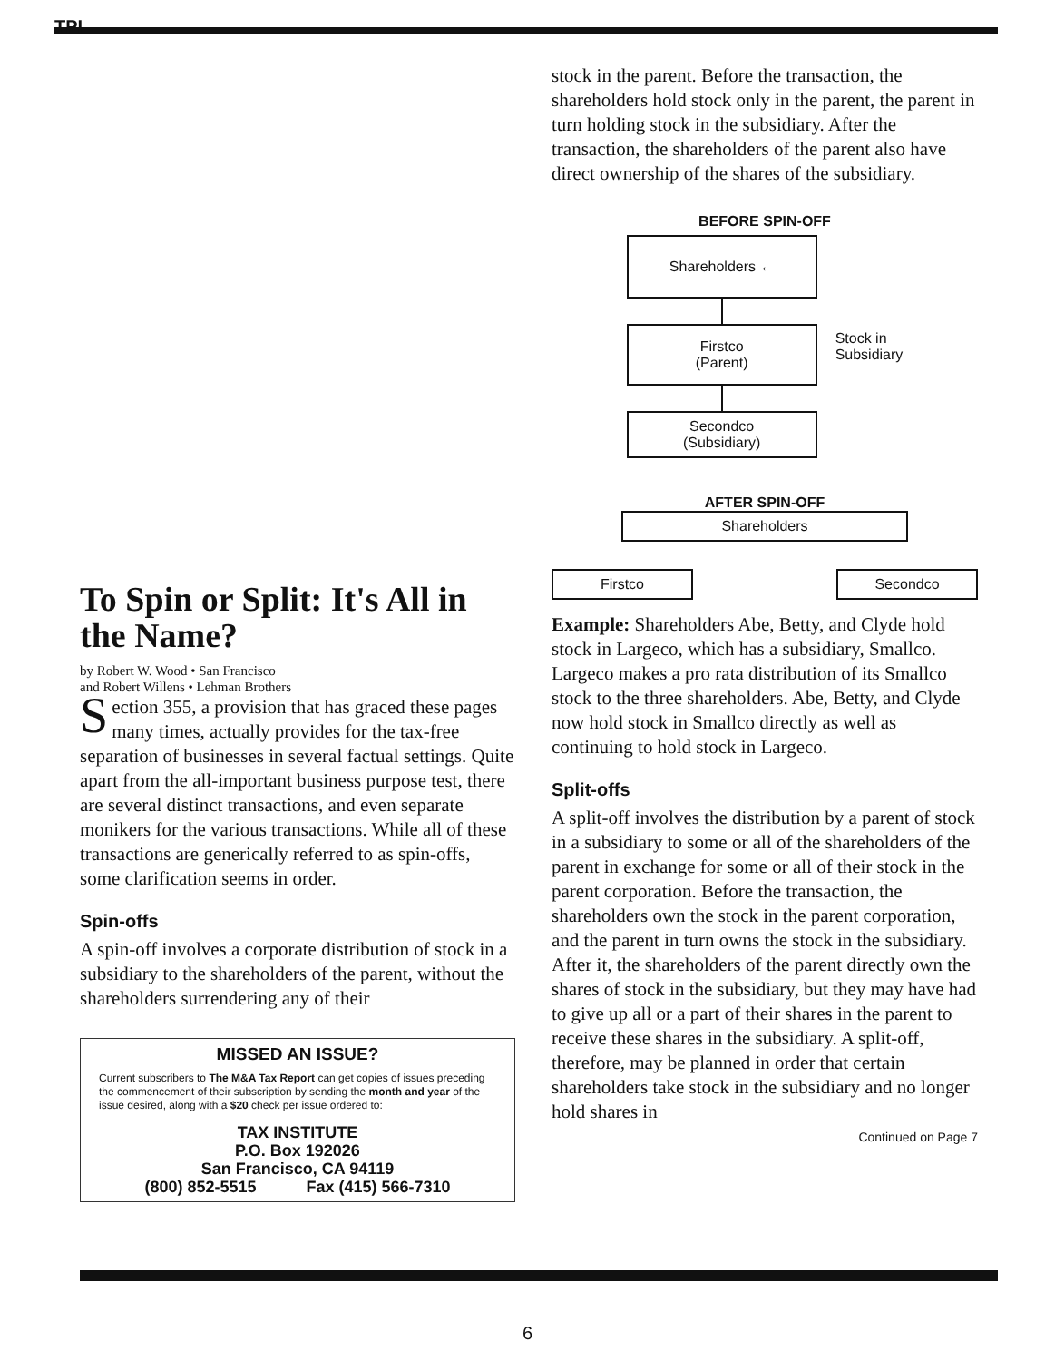TPI
To Spin or Split: It's All in the Name?
by Robert W. Wood • San Francisco
and Robert Willens • Lehman Brothers
Section 355, a provision that has graced these pages many times, actually provides for the tax-free separation of businesses in several factual settings. Quite apart from the all-important business purpose test, there are several distinct transactions, and even separate monikers for the various transactions. While all of these transactions are generically referred to as spin-offs, some clarification seems in order.
Spin-offs
A spin-off involves a corporate distribution of stock in a subsidiary to the shareholders of the parent, without the shareholders surrendering any of their
MISSED AN ISSUE?
Current subscribers to The M&A Tax Report can get copies of issues preceding the commencement of their subscription by sending the month and year of the issue desired, along with a $20 check per issue ordered to:
TAX INSTITUTE
P.O. Box 192026
San Francisco, CA 94119
(800) 852-5515 Fax (415) 566-7310
stock in the parent. Before the transaction, the shareholders hold stock only in the parent, the parent in turn holding stock in the subsidiary. After the transaction, the shareholders of the parent also have direct ownership of the shares of the subsidiary.
BEFORE SPIN-OFF
Shareholders ←
Firstco
(Parent)
Secondco
(Subsidiary)
Stock in
Subsidiary
AFTER SPIN-OFF
Shareholders
Firstco Secondco
Example: Shareholders Abe, Betty, and Clyde hold stock in Largeco, which has a subsidiary, Smallco. Largeco makes a pro rata distribution of its Smallco stock to the three shareholders. Abe, Betty, and Clyde now hold stock in Smallco directly as well as continuing to hold stock in Largeco.
Split-offs
A split-off involves the distribution by a parent of stock in a subsidiary to some or all of the shareholders of the parent in exchange for some or all of their stock in the parent corporation. Before the transaction, the shareholders own the stock in the parent corporation, and the parent in turn owns the stock in the subsidiary. After it, the shareholders of the parent directly own the shares of stock in the subsidiary, but they may have had to give up all or a part of their shares in the parent to receive these shares in the subsidiary. A split-off, therefore, may be planned in order that certain shareholders take stock in the subsidiary and no longer hold shares in
Continued on Page 7
6